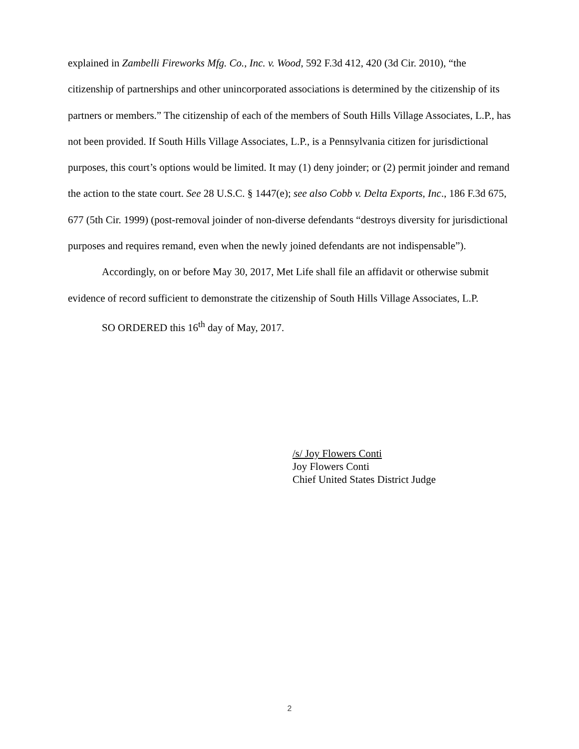explained in Zambelli Fireworks Mfg. Co., Inc. v. Wood, 592 F.3d 412, 420 (3d Cir. 2010), “the citizenship of partnerships and other unincorporated associations is determined by the citizenship of its partners or members.” The citizenship of each of the members of South Hills Village Associates, L.P., has not been provided. If South Hills Village Associates, L.P., is a Pennsylvania citizen for jurisdictional purposes, this court’s options would be limited. It may (1) deny joinder; or (2) permit joinder and remand the action to the state court. See 28 U.S.C. § 1447(e); see also Cobb v. Delta Exports, Inc., 186 F.3d 675, 677 (5th Cir. 1999) (post-removal joinder of non-diverse defendants “destroys diversity for jurisdictional purposes and requires remand, even when the newly joined defendants are not indispensable”).
Accordingly, on or before May 30, 2017, Met Life shall file an affidavit or otherwise submit evidence of record sufficient to demonstrate the citizenship of South Hills Village Associates, L.P.
SO ORDERED this 16<sup>th</sup> day of May, 2017.
/s/ Joy Flowers Conti
Joy Flowers Conti
Chief United States District Judge
2